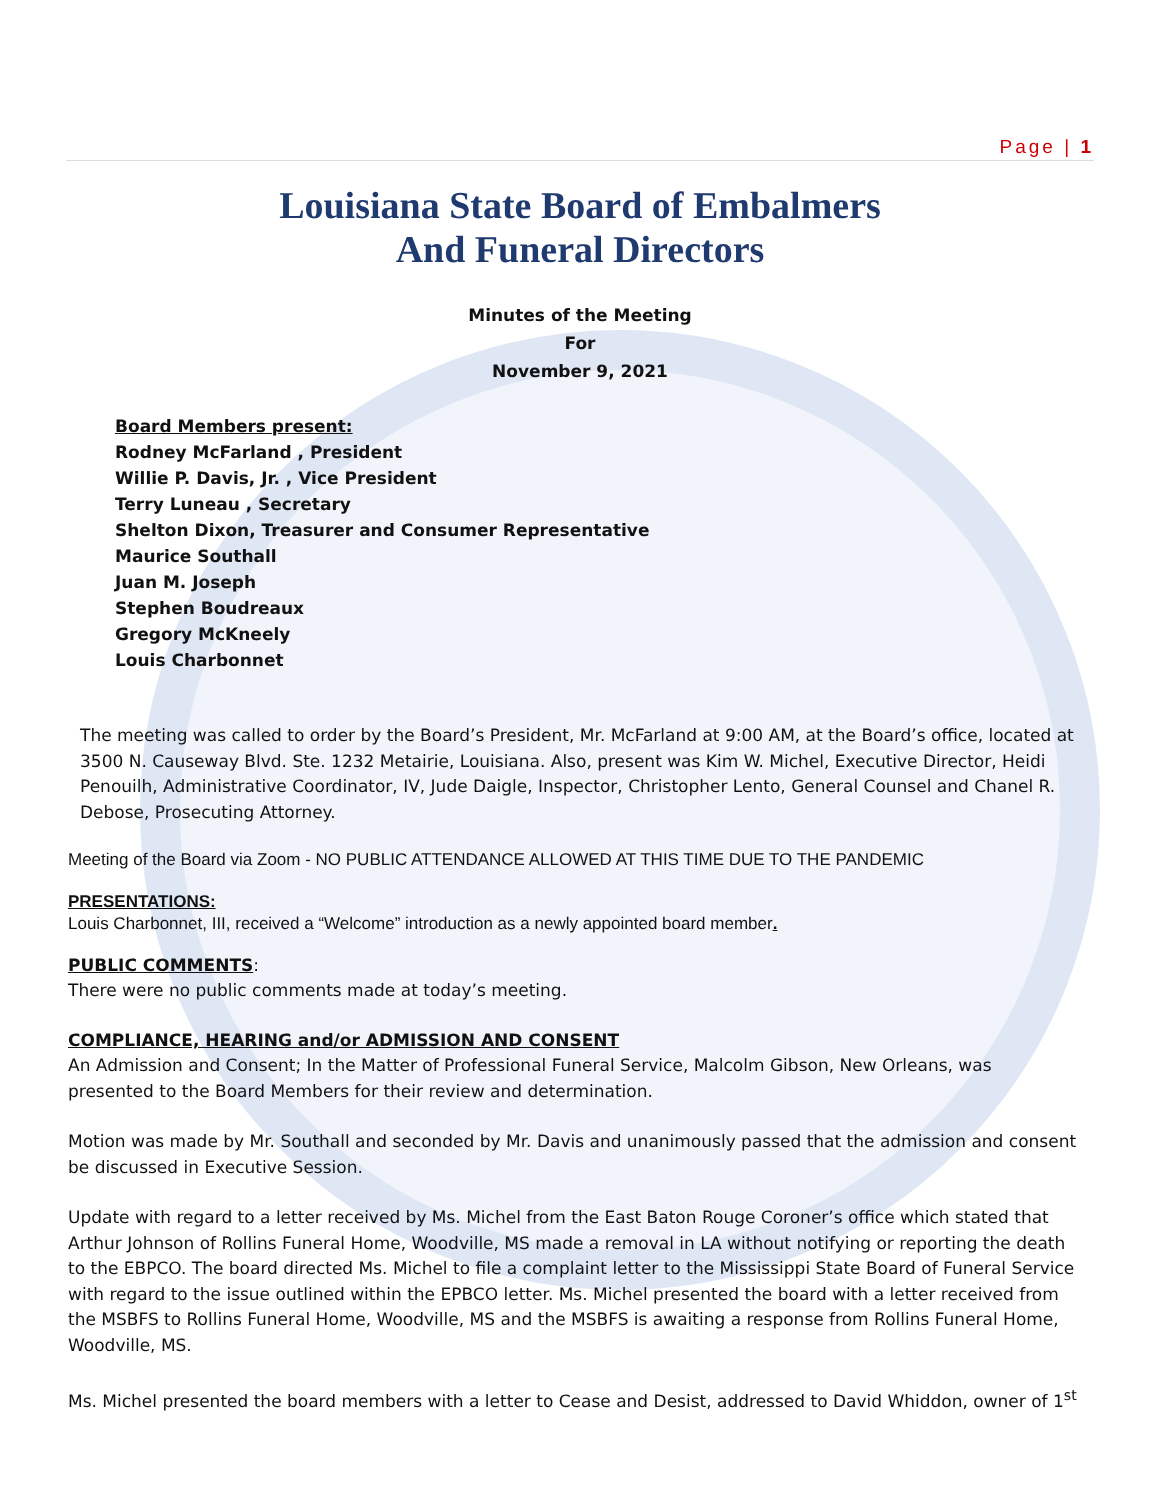Page | 1
Louisiana State Board of Embalmers
And Funeral Directors
Minutes of the Meeting
For
November 9, 2021
Board Members present:
Rodney McFarland , President
Willie P. Davis, Jr. , Vice President
Terry Luneau , Secretary
Shelton Dixon, Treasurer and Consumer Representative
Maurice Southall
Juan M. Joseph
Stephen Boudreaux
Gregory McKneely
Louis Charbonnet
The meeting was called to order by the Board’s President, Mr. McFarland at 9:00 AM, at the Board’s office, located at 3500 N. Causeway Blvd. Ste. 1232 Metairie, Louisiana. Also, present was Kim W. Michel, Executive Director, Heidi Penouilh, Administrative Coordinator, IV, Jude Daigle, Inspector, Christopher Lento, General Counsel and Chanel R. Debose, Prosecuting Attorney.
Meeting of the Board via Zoom - NO PUBLIC ATTENDANCE ALLOWED AT THIS TIME DUE TO THE PANDEMIC
PRESENTATIONS:
Louis Charbonnet, III, received a “Welcome” introduction as a newly appointed board member.
PUBLIC COMMENTS:
There were no public comments made at today’s meeting.
COMPLIANCE, HEARING and/or ADMISSION AND CONSENT
An Admission and Consent; In the Matter of Professional Funeral Service, Malcolm Gibson, New Orleans, was presented to the Board Members for their review and determination.
Motion was made by Mr. Southall and seconded by Mr. Davis and unanimously passed that the admission and consent be discussed in Executive Session.
Update with regard to a letter received by Ms. Michel from the East Baton Rouge Coroner’s office which stated that Arthur Johnson of Rollins Funeral Home, Woodville, MS made a removal in LA without notifying or reporting the death to the EBPCO. The board directed Ms. Michel to file a complaint letter to the Mississippi State Board of Funeral Service with regard to the issue outlined within the EPBCO letter. Ms. Michel presented the board with a letter received from the MSBFS to Rollins Funeral Home, Woodville, MS and the MSBFS is awaiting a response from Rollins Funeral Home, Woodville, MS.
Ms. Michel presented the board members with a letter to Cease and Desist, addressed to David Whiddon, owner of 1<sup>st</sup>